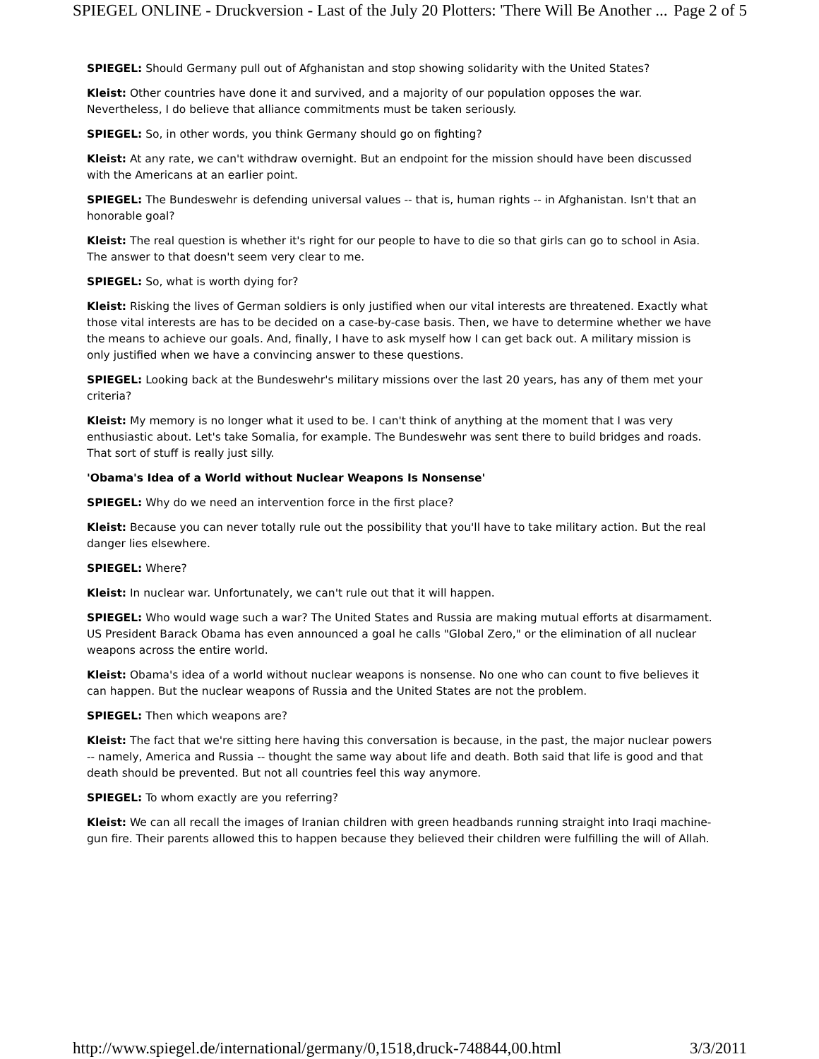SPIEGEL ONLINE - Druckversion - Last of the July 20 Plotters: 'There Will Be Another ... Page 2 of 5
SPIEGEL: Should Germany pull out of Afghanistan and stop showing solidarity with the United States?
Kleist: Other countries have done it and survived, and a majority of our population opposes the war. Nevertheless, I do believe that alliance commitments must be taken seriously.
SPIEGEL: So, in other words, you think Germany should go on fighting?
Kleist: At any rate, we can't withdraw overnight. But an endpoint for the mission should have been discussed with the Americans at an earlier point.
SPIEGEL: The Bundeswehr is defending universal values -- that is, human rights -- in Afghanistan. Isn't that an honorable goal?
Kleist: The real question is whether it's right for our people to have to die so that girls can go to school in Asia. The answer to that doesn't seem very clear to me.
SPIEGEL: So, what is worth dying for?
Kleist: Risking the lives of German soldiers is only justified when our vital interests are threatened. Exactly what those vital interests are has to be decided on a case-by-case basis. Then, we have to determine whether we have the means to achieve our goals. And, finally, I have to ask myself how I can get back out. A military mission is only justified when we have a convincing answer to these questions.
SPIEGEL: Looking back at the Bundeswehr's military missions over the last 20 years, has any of them met your criteria?
Kleist: My memory is no longer what it used to be. I can't think of anything at the moment that I was very enthusiastic about. Let's take Somalia, for example. The Bundeswehr was sent there to build bridges and roads. That sort of stuff is really just silly.
'Obama's Idea of a World without Nuclear Weapons Is Nonsense'
SPIEGEL: Why do we need an intervention force in the first place?
Kleist: Because you can never totally rule out the possibility that you'll have to take military action. But the real danger lies elsewhere.
SPIEGEL: Where?
Kleist: In nuclear war. Unfortunately, we can't rule out that it will happen.
SPIEGEL: Who would wage such a war? The United States and Russia are making mutual efforts at disarmament. US President Barack Obama has even announced a goal he calls "Global Zero," or the elimination of all nuclear weapons across the entire world.
Kleist: Obama's idea of a world without nuclear weapons is nonsense. No one who can count to five believes it can happen. But the nuclear weapons of Russia and the United States are not the problem.
SPIEGEL: Then which weapons are?
Kleist: The fact that we're sitting here having this conversation is because, in the past, the major nuclear powers -- namely, America and Russia -- thought the same way about life and death. Both said that life is good and that death should be prevented. But not all countries feel this way anymore.
SPIEGEL: To whom exactly are you referring?
Kleist: We can all recall the images of Iranian children with green headbands running straight into Iraqi machine-gun fire. Their parents allowed this to happen because they believed their children were fulfilling the will of Allah.
http://www.spiegel.de/international/germany/0,1518,druck-748844,00.html 3/3/2011